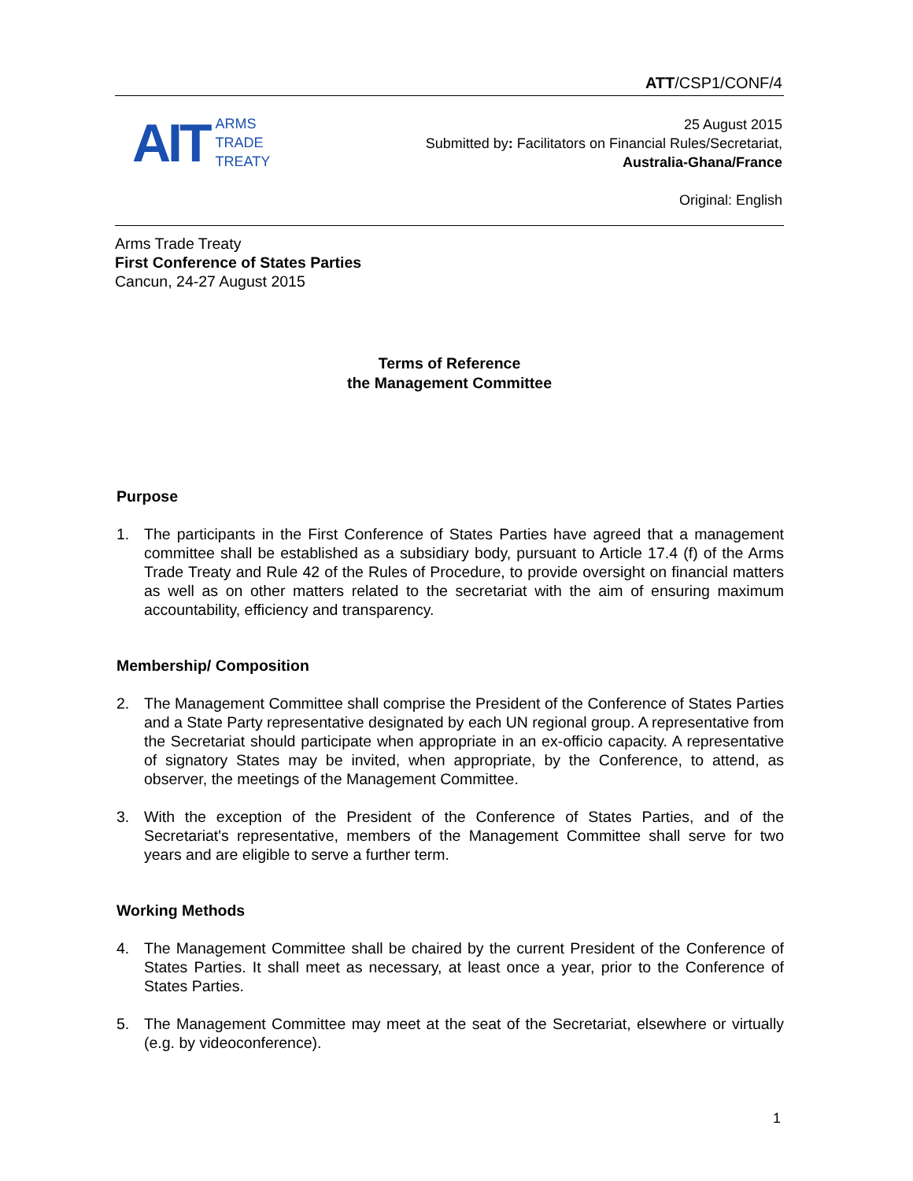ATT/CSP1/CONF/4
AIT
ARMS
TRADE
TREATY
25 August 2015
Submitted by: Facilitators on Financial Rules/Secretariat,
Australia-Ghana/France
Original: English
Arms Trade Treaty
First Conference of States Parties
Cancun, 24-27 August 2015
Terms of Reference
the Management Committee
Purpose
1. The participants in the First Conference of States Parties have agreed that a management committee shall be established as a subsidiary body, pursuant to Article 17.4 (f) of the Arms Trade Treaty and Rule 42 of the Rules of Procedure, to provide oversight on financial matters as well as on other matters related to the secretariat with the aim of ensuring maximum accountability, efficiency and transparency.
Membership/ Composition
2. The Management Committee shall comprise the President of the Conference of States Parties and a State Party representative designated by each UN regional group. A representative from the Secretariat should participate when appropriate in an ex-officio capacity. A representative of signatory States may be invited, when appropriate, by the Conference, to attend, as observer, the meetings of the Management Committee.
3. With the exception of the President of the Conference of States Parties, and of the Secretariat's representative, members of the Management Committee shall serve for two years and are eligible to serve a further term.
Working Methods
4. The Management Committee shall be chaired by the current President of the Conference of States Parties. It shall meet as necessary, at least once a year, prior to the Conference of States Parties.
5. The Management Committee may meet at the seat of the Secretariat, elsewhere or virtually (e.g. by videoconference).
1